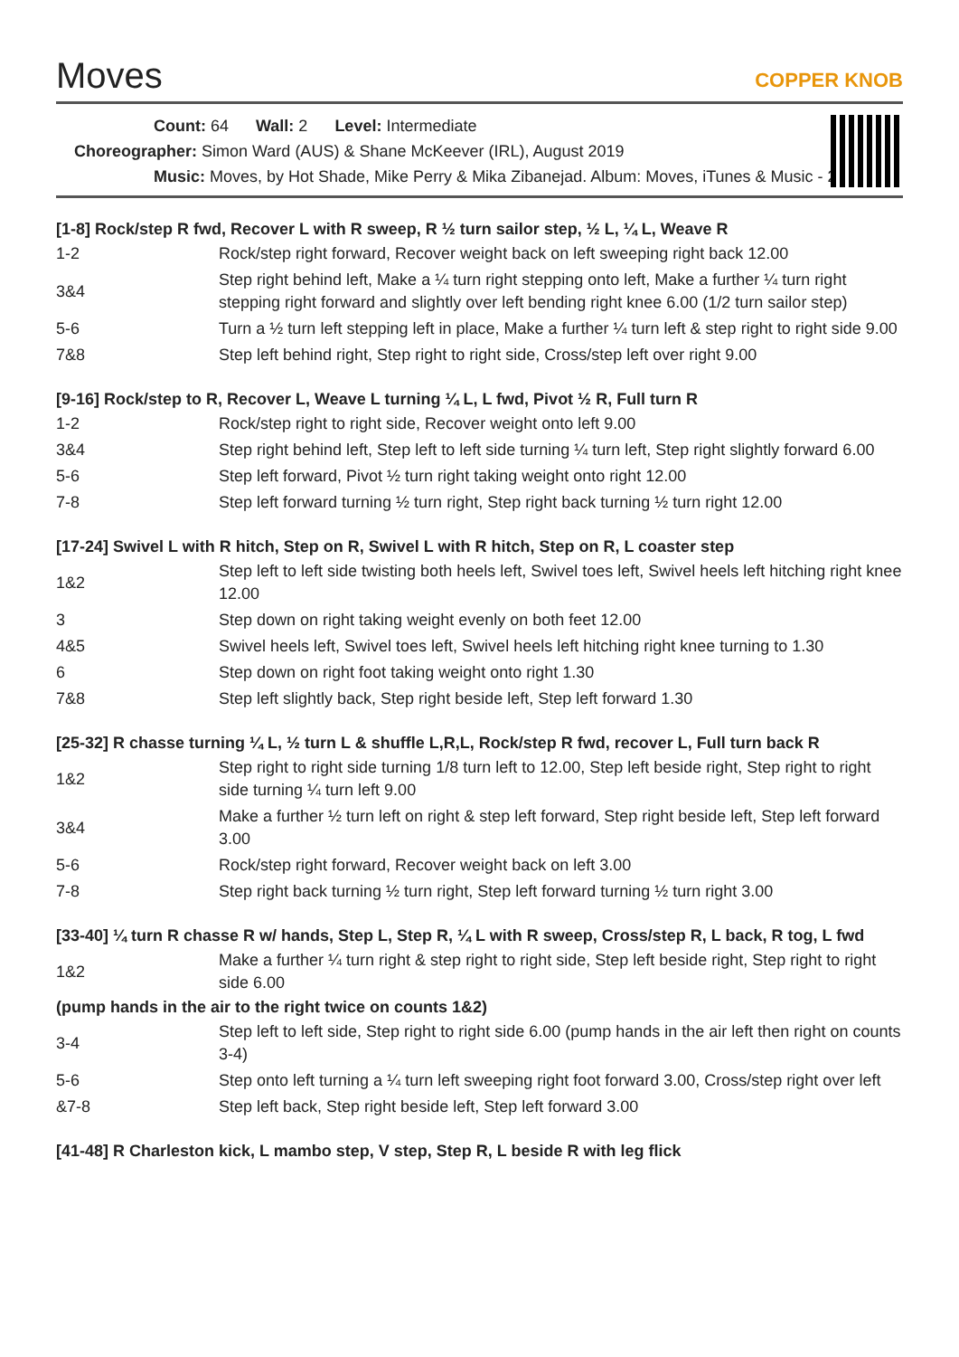Moves
COPPER KNOB
Count: 64 Wall: 2 Level: Intermediate
Choreographer: Simon Ward (AUS) & Shane McKeever (IRL), August 2019
Music: Moves, by Hot Shade, Mike Perry & Mika Zibanejad. Album: Moves, iTunes & Music - 2.19secs
[1-8] Rock/step R fwd, Recover L with R sweep, R ½ turn sailor step, ½ L, ¼ L, Weave R
| 1-2 | Rock/step right forward, Recover weight back on left sweeping right back 12.00 |
| 3&4 | Step right behind left, Make a ¼ turn right stepping onto left, Make a further ¼ turn right stepping right forward and slightly over left bending right knee 6.00 (1/2 turn sailor step) |
| 5-6 | Turn a ½ turn left stepping left in place, Make a further ¼ turn left & step right to right side 9.00 |
| 7&8 | Step left behind right, Step right to right side, Cross/step left over right 9.00 |
[9-16] Rock/step to R, Recover L, Weave L turning ¼ L, L fwd, Pivot ½ R, Full turn R
| 1-2 | Rock/step right to right side, Recover weight onto left 9.00 |
| 3&4 | Step right behind left, Step left to left side turning ¼ turn left, Step right slightly forward 6.00 |
| 5-6 | Step left forward, Pivot ½ turn right taking weight onto right 12.00 |
| 7-8 | Step left forward turning ½ turn right, Step right back turning ½ turn right 12.00 |
[17-24] Swivel L with R hitch, Step on R, Swivel L with R hitch, Step on R, L coaster step
| 1&2 | Step left to left side twisting both heels left, Swivel toes left, Swivel heels left hitching right knee 12.00 |
| 3 | Step down on right taking weight evenly on both feet 12.00 |
| 4&5 | Swivel heels left, Swivel toes left, Swivel heels left hitching right knee turning to 1.30 |
| 6 | Step down on right foot taking weight onto right 1.30 |
| 7&8 | Step left slightly back, Step right beside left, Step left forward 1.30 |
[25-32] R chasse turning ¼ L, ½ turn L & shuffle L,R,L, Rock/step R fwd, recover L, Full turn back R
| 1&2 | Step right to right side turning 1/8 turn left to 12.00, Step left beside right, Step right to right side turning ¼ turn left 9.00 |
| 3&4 | Make a further ½ turn left on right & step left forward, Step right beside left, Step left forward 3.00 |
| 5-6 | Rock/step right forward, Recover weight back on left 3.00 |
| 7-8 | Step right back turning ½ turn right, Step left forward turning ½ turn right 3.00 |
[33-40] ¼ turn R chasse R w/ hands, Step L, Step R, ¼ L with R sweep, Cross/step R, L back, R tog, L fwd
| 1&2 | Make a further ¼ turn right & step right to right side, Step left beside right, Step right to right side 6.00 |
(pump hands in the air to the right twice on counts 1&2)
| 3-4 | Step left to left side, Step right to right side 6.00 (pump hands in the air left then right on counts 3-4) |
| 5-6 | Step onto left turning a ¼ turn left sweeping right foot forward 3.00, Cross/step right over left |
| &7-8 | Step left back, Step right beside left, Step left forward 3.00 |
[41-48] R Charleston kick, L mambo step, V step, Step R, L beside R with leg flick